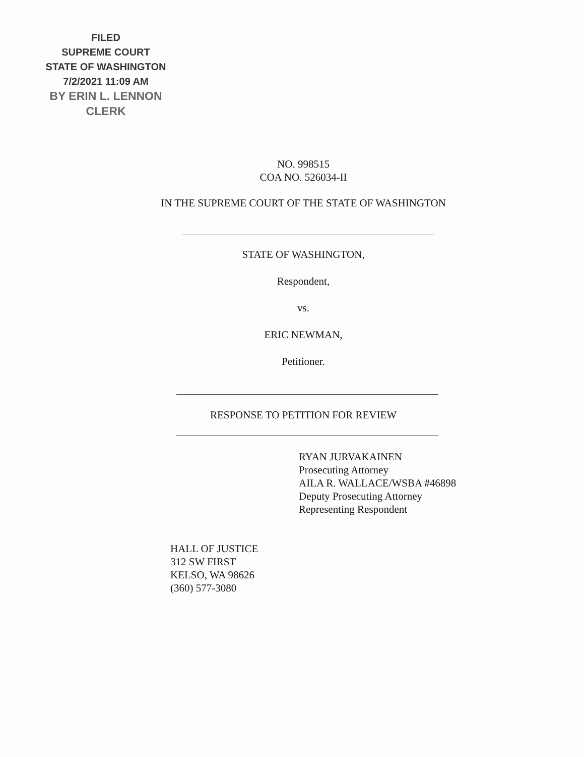FILED
SUPREME COURT
STATE OF WASHINGTON
7/2/2021 11:09 AM
BY ERIN L. LENNON
CLERK
NO. 998515
COA NO. 526034-II
IN THE SUPREME COURT OF THE STATE OF WASHINGTON
STATE OF WASHINGTON,
Respondent,
vs.
ERIC NEWMAN,
Petitioner.
RESPONSE TO PETITION FOR REVIEW
RYAN JURVAKAINEN
Prosecuting Attorney
AILA R. WALLACE/WSBA #46898
Deputy Prosecuting Attorney
Representing Respondent
HALL OF JUSTICE
312 SW FIRST
KELSO, WA 98626
(360) 577-3080